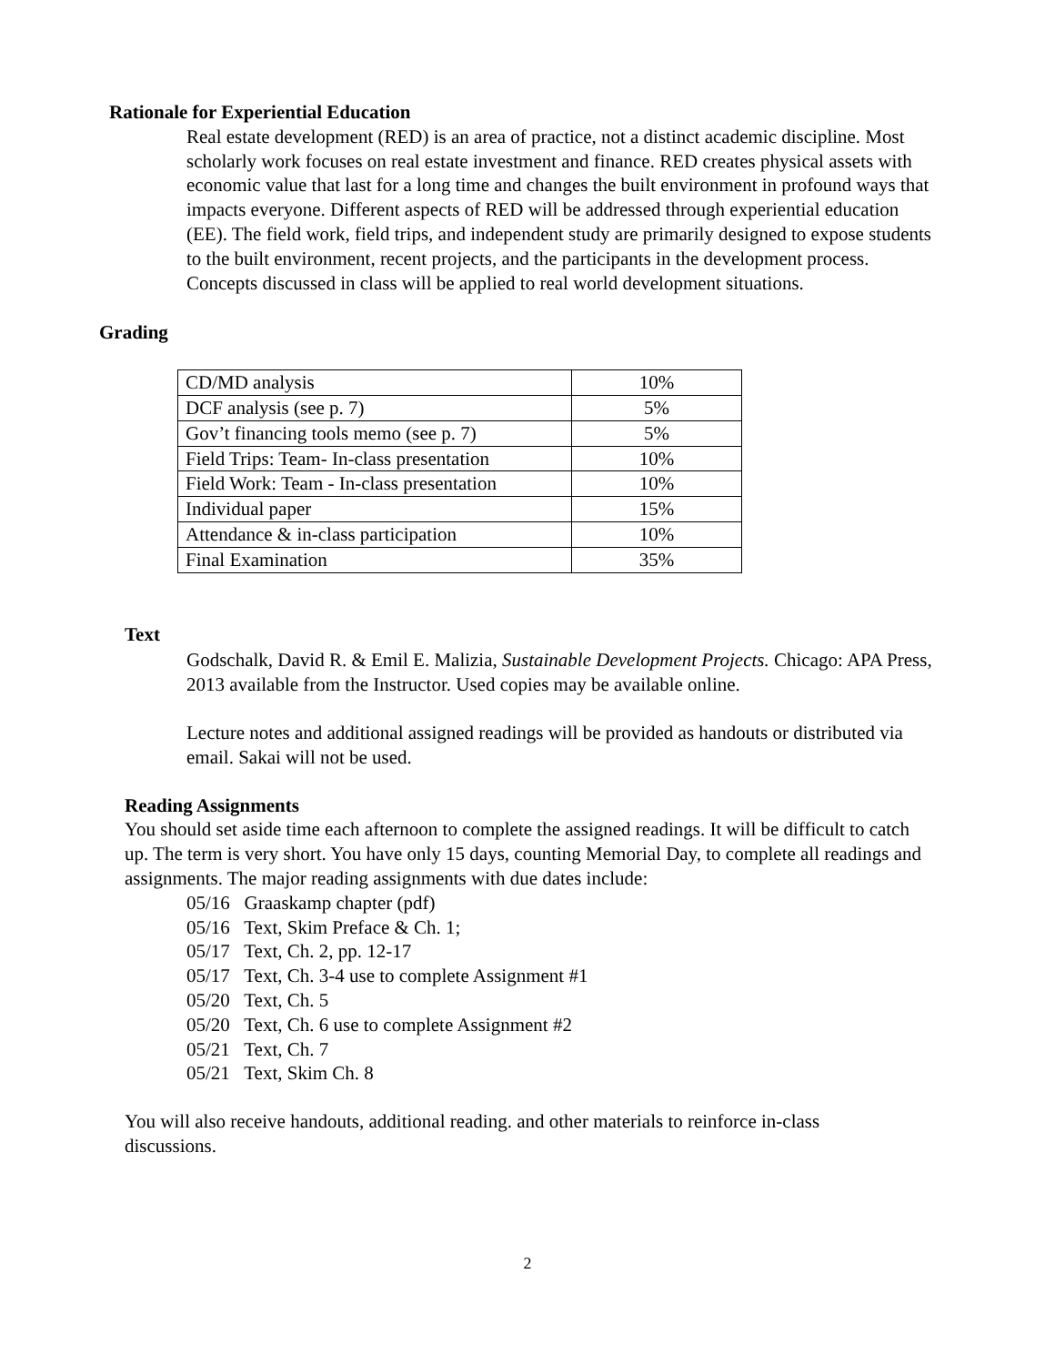Rationale for Experiential Education
Real estate development (RED) is an area of practice, not a distinct academic discipline. Most scholarly work focuses on real estate investment and finance. RED creates physical assets with economic value that last for a long time and changes the built environment in profound ways that impacts everyone. Different aspects of RED will be addressed through experiential education (EE). The field work, field trips, and independent study are primarily designed to expose students to the built environment, recent projects, and the participants in the development process. Concepts discussed in class will be applied to real world development situations.
Grading
| CD/MD analysis | 10% |
| DCF analysis (see p. 7) | 5% |
| Gov’t financing tools memo (see p. 7) | 5% |
| Field Trips: Team- In-class presentation | 10% |
| Field Work: Team - In-class presentation | 10% |
| Individual paper | 15% |
| Attendance & in-class participation | 10% |
| Final Examination | 35% |
Text
Godschalk, David R. & Emil E. Malizia, Sustainable Development Projects. Chicago: APA Press, 2013 available from the Instructor. Used copies may be available online.
Lecture notes and additional assigned readings will be provided as handouts or distributed via email. Sakai will not be used.
Reading Assignments
You should set aside time each afternoon to complete the assigned readings. It will be difficult to catch up. The term is very short. You have only 15 days, counting Memorial Day, to complete all readings and assignments. The major reading assignments with due dates include:
05/16 Graaskamp chapter (pdf)
05/16 Text, Skim Preface & Ch. 1;
05/17 Text, Ch. 2, pp. 12-17
05/17 Text, Ch. 3-4 use to complete Assignment #1
05/20 Text, Ch. 5
05/20 Text, Ch. 6 use to complete Assignment #2
05/21 Text, Ch. 7
05/21 Text, Skim Ch. 8
You will also receive handouts, additional reading. and other materials to reinforce in-class discussions.
2